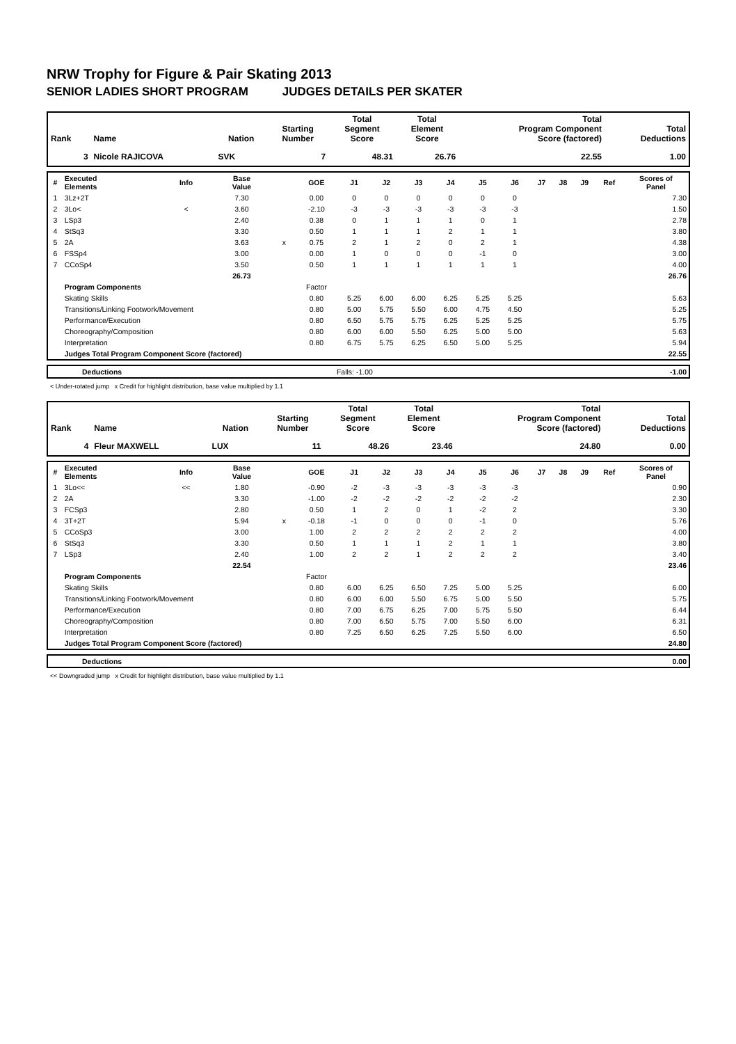NRW Trophy for Figure & Pair Skating 2013
SENIOR LADIES SHORT PROGRAM JUDGES DETAILS PER SKATER
| Rank | Name | Nation | Starting Number | Total Segment Score | Total Element Score | Total Program Component Score (factored) | Total Deductions |
| --- | --- | --- | --- | --- | --- | --- | --- |
| 3 | Nicole RAJICOVA | SVK | 7 | 48.31 | 26.76 | 22.55 | 1.00 |
| # | Executed Elements | Info | Base Value | | GOE | J1 | J2 | J3 | J4 | J5 | J6 | J7 | J8 | J9 | Ref | Scores of Panel |
| --- | --- | --- | --- | --- | --- | --- | --- | --- | --- | --- | --- | --- | --- | --- | --- | --- |
| 1 | 3Lz+2T | | 7.30 | | 0.00 | 0 | 0 | 0 | 0 | 0 | 0 | | | | | 7.30 |
| 2 | 3Lo< | < | 3.60 | | -2.10 | -3 | -3 | -3 | -3 | -3 | -3 | | | | | 1.50 |
| 3 | LSp3 | | 2.40 | | 0.38 | 0 | 1 | 1 | 1 | 0 | 1 | | | | | 2.78 |
| 4 | StSq3 | | 3.30 | | 0.50 | 1 | 1 | 1 | 2 | 1 | 1 | | | | | 3.80 |
| 5 | 2A | | 3.63 | x | 0.75 | 2 | 1 | 2 | 0 | 2 | 1 | | | | | 4.38 |
| 6 | FSSp4 | | 3.00 | | 0.00 | 1 | 0 | 0 | 0 | -1 | 0 | | | | | 3.00 |
| 7 | CCoSp4 | | 3.50 | | 0.50 | 1 | 1 | 1 | 1 | 1 | 1 | | | | | 4.00 |
| | | | 26.73 | | | | | | | | | | | | | 26.76 |
| | Program Components | | | | Factor | | | | | | | | | | | |
| | Skating Skills | | | | 0.80 | 5.25 | 6.00 | 6.00 | 6.25 | 5.25 | 5.25 | | | | | 5.63 |
| | Transitions/Linking Footwork/Movement | | | | 0.80 | 5.00 | 5.75 | 5.50 | 6.00 | 4.75 | 4.50 | | | | | 5.25 |
| | Performance/Execution | | | | 0.80 | 6.50 | 5.75 | 5.75 | 6.25 | 5.25 | 5.25 | | | | | 5.75 |
| | Choreography/Composition | | | | 0.80 | 6.00 | 6.00 | 5.50 | 6.25 | 5.00 | 5.00 | | | | | 5.63 |
| | Interpretation | | | | 0.80 | 6.75 | 5.75 | 6.25 | 6.50 | 5.00 | 5.25 | | | | | 5.94 |
| | Judges Total Program Component Score (factored) | | | | | | | | | | | | | | | 22.55 |
| | Deductions | Falls: -1.00 | -1.00 |
< Under-rotated jump x Credit for highlight distribution, base value multiplied by 1.1
| Rank | Name | Nation | Starting Number | Total Segment Score | Total Element Score | Total Program Component Score (factored) | Total Deductions |
| --- | --- | --- | --- | --- | --- | --- | --- |
| 4 | Fleur MAXWELL | LUX | 11 | 48.26 | 23.46 | 24.80 | 0.00 |
| # | Executed Elements | Info | Base Value | | GOE | J1 | J2 | J3 | J4 | J5 | J6 | J7 | J8 | J9 | Ref | Scores of Panel |
| --- | --- | --- | --- | --- | --- | --- | --- | --- | --- | --- | --- | --- | --- | --- | --- | --- |
| 1 | 3Lo<< | << | 1.80 | | -0.90 | -2 | -3 | -3 | -3 | -3 | -3 | | | | | 0.90 |
| 2 | 2A | | 3.30 | | -1.00 | -2 | -2 | -2 | -2 | -2 | -2 | | | | | 2.30 |
| 3 | FCSp3 | | 2.80 | | 0.50 | 1 | 2 | 0 | 1 | -2 | 2 | | | | | 3.30 |
| 4 | 3T+2T | | 5.94 | x | -0.18 | -1 | 0 | 0 | 0 | -1 | 0 | | | | | 5.76 |
| 5 | CCoSp3 | | 3.00 | | 1.00 | 2 | 2 | 2 | 2 | 2 | 2 | | | | | 4.00 |
| 6 | StSq3 | | 3.30 | | 0.50 | 1 | 1 | 1 | 2 | 1 | 1 | | | | | 3.80 |
| 7 | LSp3 | | 2.40 | | 1.00 | 2 | 2 | 1 | 2 | 2 | 2 | | | | | 3.40 |
| | | | 22.54 | | | | | | | | | | | | | 23.46 |
| | Program Components | | | | Factor | | | | | | | | | | | |
| | Skating Skills | | | | 0.80 | 6.00 | 6.25 | 6.50 | 7.25 | 5.00 | 5.25 | | | | | 6.00 |
| | Transitions/Linking Footwork/Movement | | | | 0.80 | 6.00 | 6.00 | 5.50 | 6.75 | 5.00 | 5.50 | | | | | 5.75 |
| | Performance/Execution | | | | 0.80 | 7.00 | 6.75 | 6.25 | 7.00 | 5.75 | 5.50 | | | | | 6.44 |
| | Choreography/Composition | | | | 0.80 | 7.00 | 6.50 | 5.75 | 7.00 | 5.50 | 6.00 | | | | | 6.31 |
| | Interpretation | | | | 0.80 | 7.25 | 6.50 | 6.25 | 7.25 | 5.50 | 6.00 | | | | | 6.50 |
| | Judges Total Program Component Score (factored) | | | | | | | | | | | | | | | 24.80 |
| | Deductions | 0.00 |
<< Downgraded jump x Credit for highlight distribution, base value multiplied by 1.1